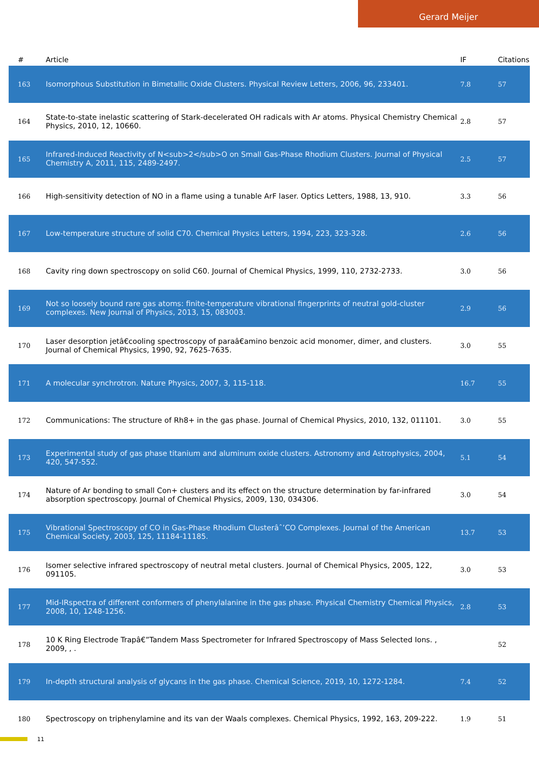Gerard Meijer
| # | Article | IF | Citations |
| --- | --- | --- | --- |
| 163 | Isomorphous Substitution in Bimetallic Oxide Clusters. Physical Review Letters, 2006, 96, 233401. | 7.8 | 57 |
| 164 | State-to-state inelastic scattering of Stark-decelerated OH radicals with Ar atoms. Physical Chemistry Chemical Physics, 2010, 12, 10660. | 2.8 | 57 |
| 165 | Infrared-Induced Reactivity of N<sub>2</sub>O on Small Gas-Phase Rhodium Clusters. Journal of Physical Chemistry A, 2011, 115, 2489-2497. | 2.5 | 57 |
| 166 | High-sensitivity detection of NO in a flame using a tunable ArF laser. Optics Letters, 1988, 13, 910. | 3.3 | 56 |
| 167 | Low-temperature structure of solid C70. Chemical Physics Letters, 1994, 223, 323-328. | 2.6 | 56 |
| 168 | Cavity ring down spectroscopy on solid C60. Journal of Chemical Physics, 1999, 110, 2732-2733. | 3.0 | 56 |
| 169 | Not so loosely bound rare gas atoms: finite-temperature vibrational fingerprints of neutral gold-cluster complexes. New Journal of Physics, 2013, 15, 083003. | 2.9 | 56 |
| 170 | Laser desorption jetâ€cooling spectroscopy of paraâ€amino benzoic acid monomer, dimer, and clusters. Journal of Chemical Physics, 1990, 92, 7625-7635. | 3.0 | 55 |
| 171 | A molecular synchrotron. Nature Physics, 2007, 3, 115-118. | 16.7 | 55 |
| 172 | Communications: The structure of Rh8+ in the gas phase. Journal of Chemical Physics, 2010, 132, 011101. | 3.0 | 55 |
| 173 | Experimental study of gas phase titanium and aluminum oxide clusters. Astronomy and Astrophysics, 2004, 420, 547-552. | 5.1 | 54 |
| 174 | Nature of Ar bonding to small Con+ clusters and its effect on the structure determination by far-infrared absorption spectroscopy. Journal of Chemical Physics, 2009, 130, 034306. | 3.0 | 54 |
| 175 | Vibrational Spectroscopy of CO in Gas-Phase Rhodium Clusterâˆ’CO Complexes. Journal of the American Chemical Society, 2003, 125, 11184-11185. | 13.7 | 53 |
| 176 | Isomer selective infrared spectroscopy of neutral metal clusters. Journal of Chemical Physics, 2005, 122, 091105. | 3.0 | 53 |
| 177 | Mid-IRspectra of different conformers of phenylalanine in the gas phase. Physical Chemistry Chemical Physics, 2008, 10, 1248-1256. | 2.8 | 53 |
| 178 | 10 K Ring Electrode Trapâ€”Tandem Mass Spectrometer for Infrared Spectroscopy of Mass Selected Ions. , 2009, , . | | 52 |
| 179 | In-depth structural analysis of glycans in the gas phase. Chemical Science, 2019, 10, 1272-1284. | 7.4 | 52 |
| 180 | Spectroscopy on triphenylamine and its van der Waals complexes. Chemical Physics, 1992, 163, 209-222. | 1.9 | 51 |
11